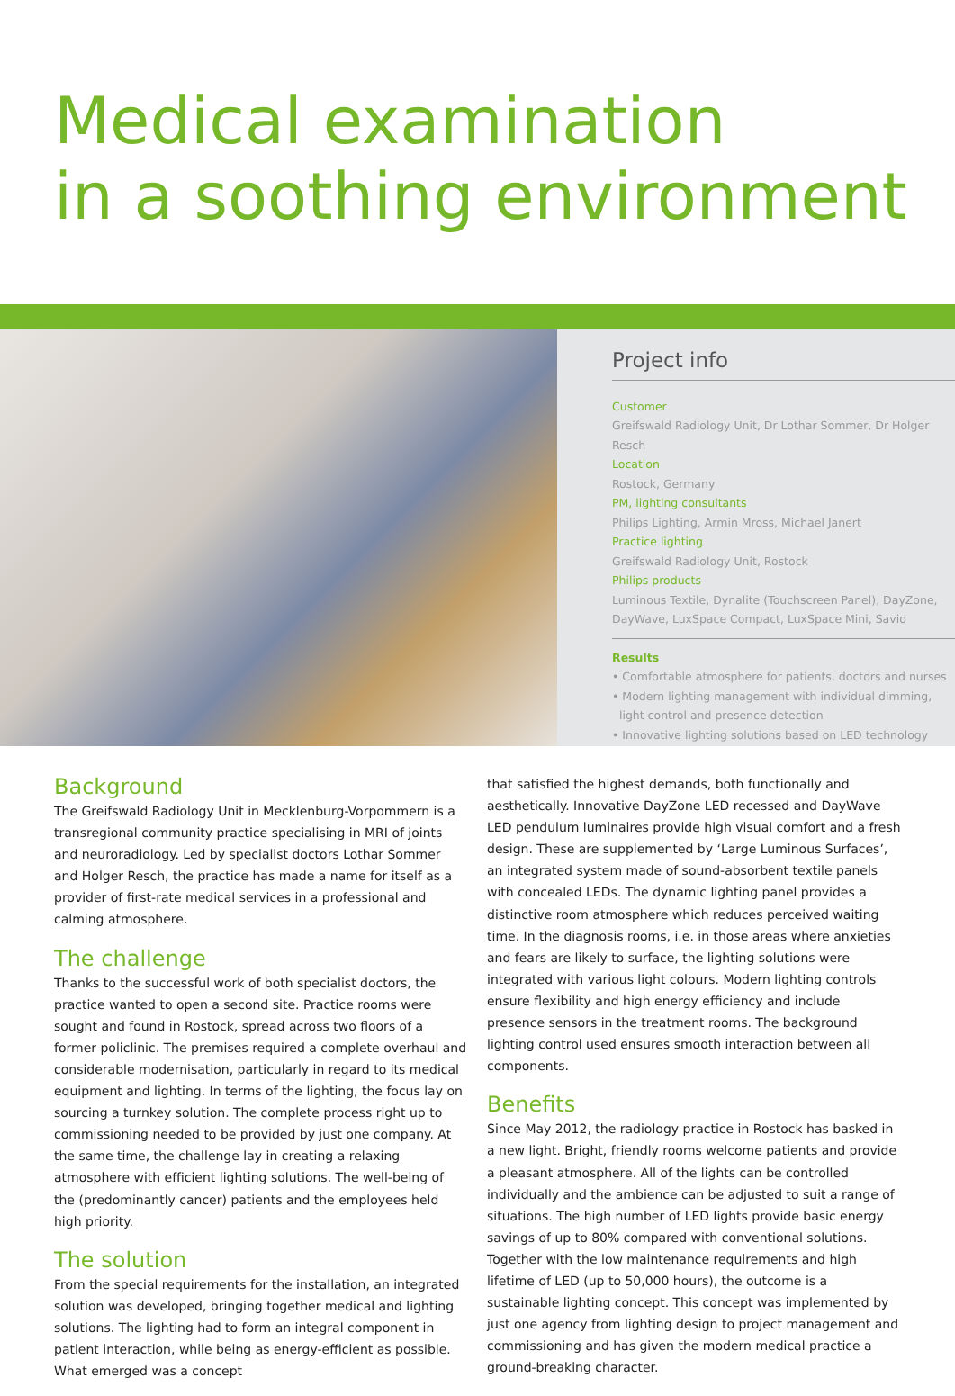Medical examination
in a soothing environment
Project info
Customer
Greifswald Radiology Unit, Dr Lothar Sommer, Dr Holger Resch
Location
Rostock, Germany
PM, lighting consultants
Philips Lighting, Armin Mross, Michael Janert
Practice lighting
Greifswald Radiology Unit, Rostock
Philips products
Luminous Textile, Dynalite (Touchscreen Panel), DayZone,
DayWave, LuxSpace Compact, LuxSpace Mini, Savio
Results
• Comfortable atmosphere for patients, doctors and nurses
• Modern lighting management with individual dimming,
light control and presence detection
• Innovative lighting solutions based on LED technology
Background
The Greifswald Radiology Unit in Mecklenburg-Vorpommern is a transregional community practice specialising in MRI of joints and neuroradiology. Led by specialist doctors Lothar Sommer and Holger Resch, the practice has made a name for itself as a provider of first-rate medical services in a professional and calming atmosphere.
The challenge
Thanks to the successful work of both specialist doctors, the practice wanted to open a second site. Practice rooms were sought and found in Rostock, spread across two floors of a former policlinic. The premises required a complete overhaul and considerable modernisation, particularly in regard to its medical equipment and lighting. In terms of the lighting, the focus lay on sourcing a turnkey solution. The complete process right up to commissioning needed to be provided by just one company. At the same time, the challenge lay in creating a relaxing atmosphere with efficient lighting solutions. The well-being of the (predominantly cancer) patients and the employees held high priority.
The solution
From the special requirements for the installation, an integrated solution was developed, bringing together medical and lighting solutions. The lighting had to form an integral component in patient interaction, while being as energy-efficient as possible. What emerged was a concept
that satisfied the highest demands, both functionally and aesthetically. Innovative DayZone LED recessed and DayWave LED pendulum luminaires provide high visual comfort and a fresh design. These are supplemented by ‘Large Luminous Surfaces’, an integrated system made of sound-absorbent textile panels with concealed LEDs. The dynamic lighting panel provides a distinctive room atmosphere which reduces perceived waiting time. In the diagnosis rooms, i.e. in those areas where anxieties and fears are likely to surface, the lighting solutions were integrated with various light colours. Modern lighting controls ensure flexibility and high energy efficiency and include presence sensors in the treatment rooms. The background lighting control used ensures smooth interaction between all components.
Benefits
Since May 2012, the radiology practice in Rostock has basked in a new light. Bright, friendly rooms welcome patients and provide a pleasant atmosphere. All of the lights can be controlled individually and the ambience can be adjusted to suit a range of situations. The high number of LED lights provide basic energy savings of up to 80% compared with conventional solutions. Together with the low maintenance requirements and high lifetime of LED (up to 50,000 hours), the outcome is a sustainable lighting concept. This concept was implemented by just one agency from lighting design to project management and commissioning and has given the modern medical practice a ground-breaking character.